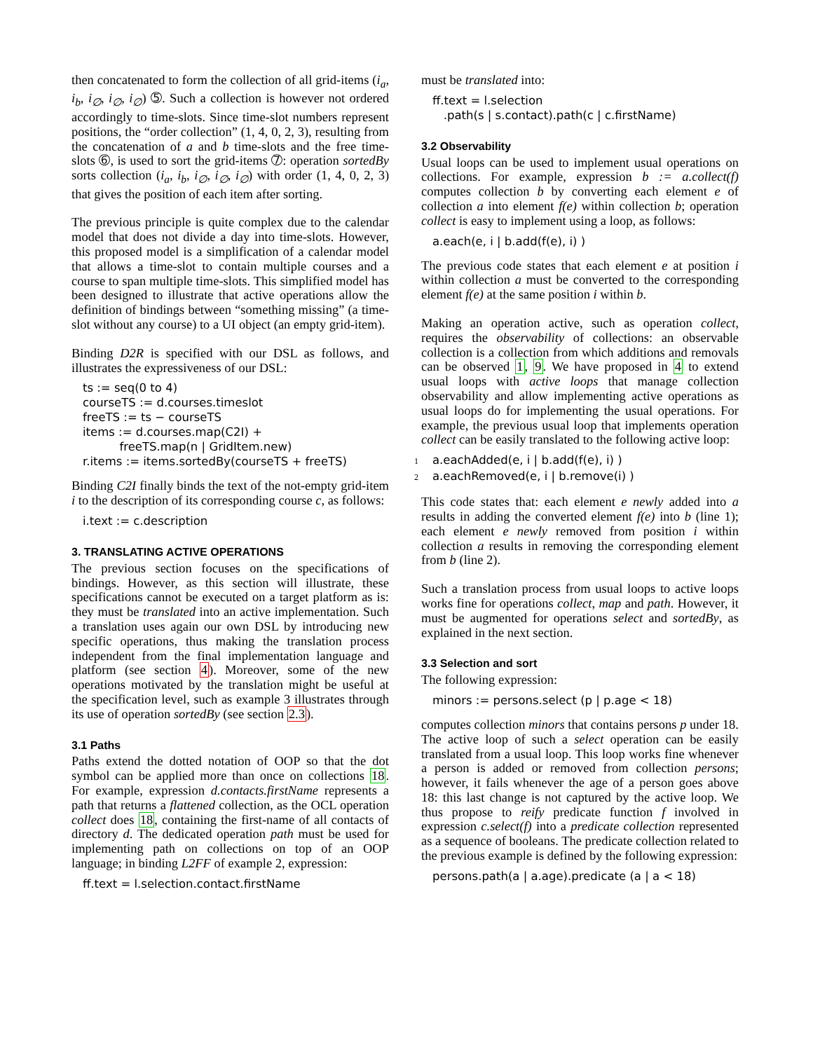then concatenated to form the collection of all grid-items (i<sub>a</sub>, i<sub>b</sub>, i<sub>∅</sub>, i<sub>∅</sub>, i<sub>∅</sub>) ➄. Such a collection is however not ordered accordingly to time-slots. Since time-slot numbers represent positions, the “order collection” (1, 4, 0, 2, 3), resulting from the concatenation of a and b time-slots and the free time-slots ➅, is used to sort the grid-items ➆: operation sortedBy sorts collection (i<sub>a</sub>, i<sub>b</sub>, i<sub>∅</sub>, i<sub>∅</sub>, i<sub>∅</sub>) with order (1, 4, 0, 2, 3) that gives the position of each item after sorting.
The previous principle is quite complex due to the calendar model that does not divide a day into time-slots. However, this proposed model is a simplification of a calendar model that allows a time-slot to contain multiple courses and a course to span multiple time-slots. This simplified model has been designed to illustrate that active operations allow the definition of bindings between “something missing” (a time-slot without any course) to a UI object (an empty grid-item).
Binding D2R is specified with our DSL as follows, and illustrates the expressiveness of our DSL:
ts := seq(0 to 4)
courseTS := d.courses.timeslot
freeTS := ts − courseTS
items := d.courses.map(C2I) +
freeTS.map(n | GridItem.new)
r.items := items.sortedBy(courseTS + freeTS)
Binding C2I finally binds the text of the not-empty grid-item i to the description of its corresponding course c, as follows:
i.text := c.description
3. TRANSLATING ACTIVE OPERATIONS
The previous section focuses on the specifications of bindings. However, as this section will illustrate, these specifications cannot be executed on a target platform as is: they must be translated into an active implementation. Such a translation uses again our own DSL by introducing new specific operations, thus making the translation process independent from the final implementation language and platform (see section 4). Moreover, some of the new operations motivated by the translation might be useful at the specification level, such as example 3 illustrates through its use of operation sortedBy (see section 2.3).
3.1 Paths
Paths extend the dotted notation of OOP so that the dot symbol can be applied more than once on collections 18. For example, expression d.contacts.firstName represents a path that returns a flattened collection, as the OCL operation collect does 18, containing the first-name of all contacts of directory d. The dedicated operation path must be used for implementing path on collections on top of an OOP language; in binding L2FF of example 2, expression:
ff.text = l.selection.contact.firstName
must be translated into:
ff.text = l.selection
.path(s | s.contact).path(c | c.firstName)
3.2 Observability
Usual loops can be used to implement usual operations on collections. For example, expression b := a.collect(f) computes collection b by converting each element e of collection a into element f(e) within collection b; operation collect is easy to implement using a loop, as follows:
a.each(e, i | b.add(f(e), i) )
The previous code states that each element e at position i within collection a must be converted to the corresponding element f(e) at the same position i within b.
Making an operation active, such as operation collect, requires the observability of collections: an observable collection is a collection from which additions and removals can be observed 1, 9. We have proposed in 4 to extend usual loops with active loops that manage collection observability and allow implementing active operations as usual loops do for implementing the usual operations. For example, the previous usual loop that implements operation collect can be easily translated to the following active loop:
1 a.eachAdded(e, i | b.add(f(e), i) )
2 a.eachRemoved(e, i | b.remove(i) )
This code states that: each element e newly added into a results in adding the converted element f(e) into b (line 1); each element e newly removed from position i within collection a results in removing the corresponding element from b (line 2).
Such a translation process from usual loops to active loops works fine for operations collect, map and path. However, it must be augmented for operations select and sortedBy, as explained in the next section.
3.3 Selection and sort
The following expression:
minors := persons.select (p | p.age < 18)
computes collection minors that contains persons p under 18. The active loop of such a select operation can be easily translated from a usual loop. This loop works fine whenever a person is added or removed from collection persons; however, it fails whenever the age of a person goes above 18: this last change is not captured by the active loop. We thus propose to reify predicate function f involved in expression c.select(f) into a predicate collection represented as a sequence of booleans. The predicate collection related to the previous example is defined by the following expression:
persons.path(a | a.age).predicate (a | a < 18)